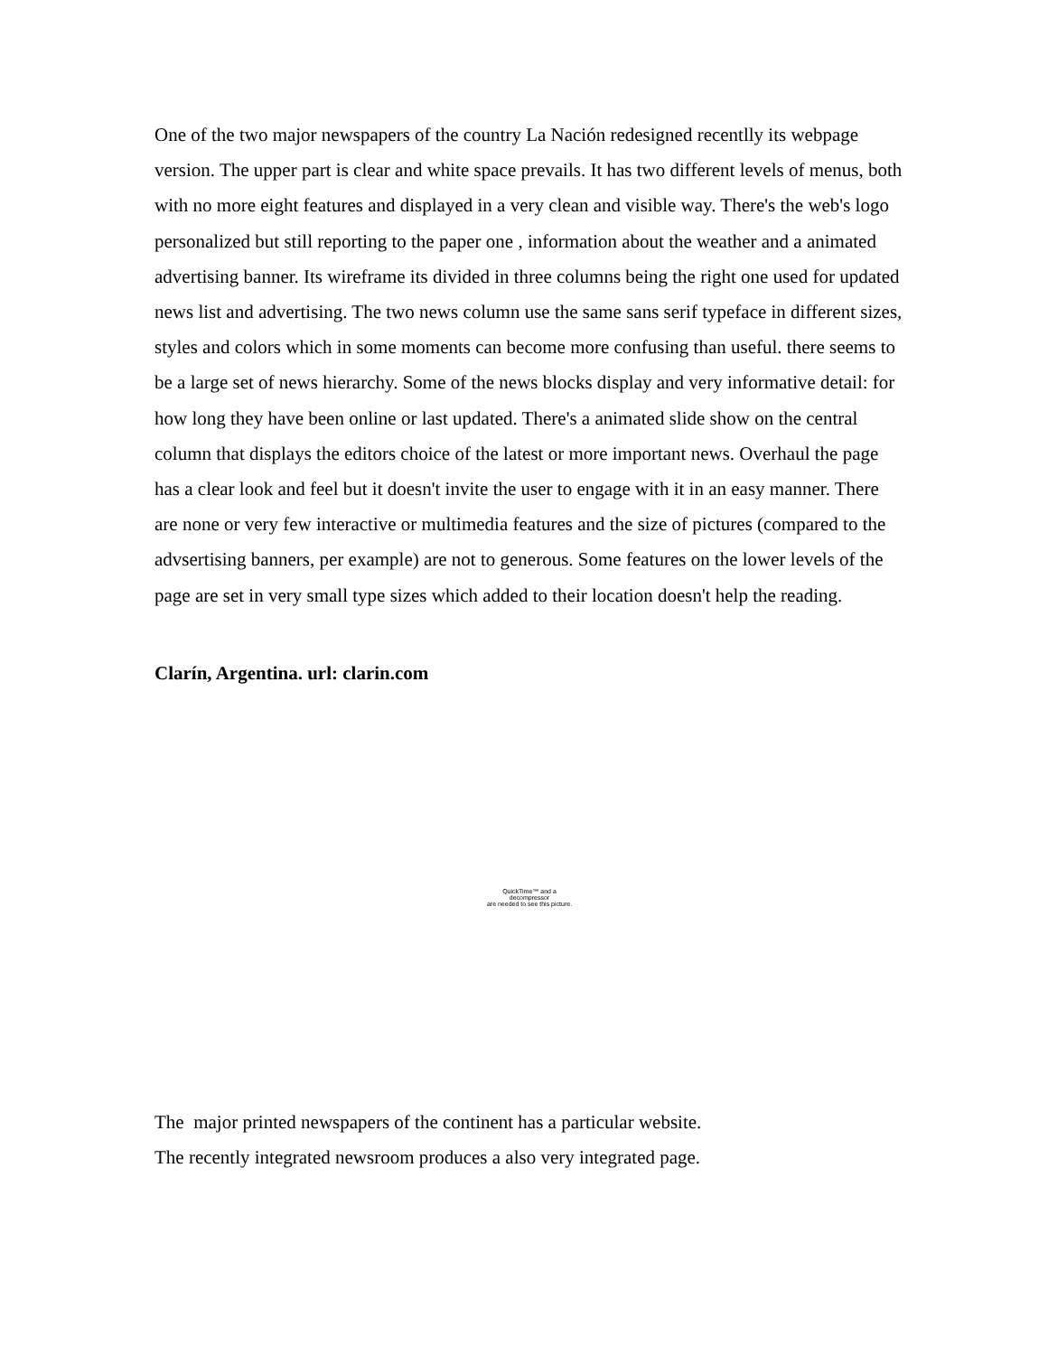One of the two major newspapers of the country La Nación redesigned recentlly its webpage version. The upper part is clear and white space prevails. It has two different levels of menus, both with no more eight features and displayed in a very clean and visible way. There's the web's logo personalized but still reporting to the paper one , information about the weather and a animated advertising banner. Its wireframe its divided in three columns being the right one used for updated news list and advertising. The two news column use the same sans serif typeface in different sizes, styles and colors which in some moments can become more confusing than useful. there seems to be a large set of news hierarchy. Some of the news blocks display and very informative detail: for how long they have been online or last updated. There's a animated slide show on the central column that displays the editors choice of the latest or more important news. Overhaul the page has a clear look and feel but it doesn't invite the user to engage with it in an easy manner. There are none or very few interactive or multimedia features and the size of pictures (compared to the advsertising banners, per example) are not to generous. Some features on the lower levels of the page are set in very small type sizes which added to their location doesn't help the reading.
Clarín, Argentina. url: clarin.com
QuickTime™ and a
decompressor
are needed to see this picture.
The major printed newspapers of the continent has a particular website.
The recently integrated newsroom produces a also very integrated page.